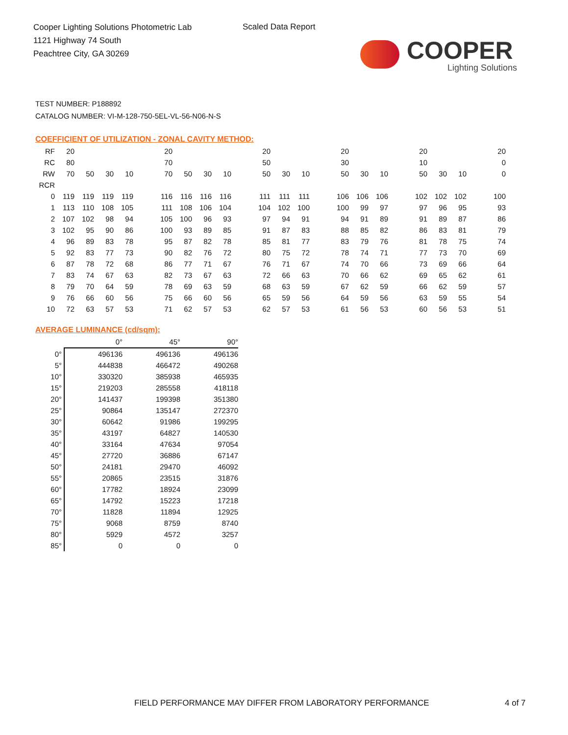Cooper Lighting Solutions Photometric Lab
1121 Highway 74 South
Peachtree City, GA 30269
Scaled Data Report
COOPER
Lighting Solutions
TEST NUMBER: P188892
CATALOG NUMBER: VI-M-128-750-5EL-VL-56-N06-N-S
COEFFICIENT OF UTILIZATION - ZONAL CAVITY METHOD:
| RF | 20 | | | | | 20 | | | | | 20 | | | | 20 | | | | 20 | | | | 20 |
| RC | 80 | | | | | 70 | | | | | 50 | | | | 30 | | | | 10 | | | | 0 |
| RW | 70 | 50 | 30 | 10 | | 70 | 50 | 30 | 10 | | 50 | 30 | 10 | | 50 | 30 | 10 | | 50 | 30 | 10 | | 0 |
| RCR | | | | | | | | | | | | | | | | | | | | | | | |
| 0 | 119 | 119 | 119 | 119 | | 116 | 116 | 116 | 116 | | 111 | 111 | 111 | | 106 | 106 | 106 | | 102 | 102 | 102 | | 100 |
| 1 | 113 | 110 | 108 | 105 | | 111 | 108 | 106 | 104 | | 104 | 102 | 100 | | 100 | 99 | 97 | | 97 | 96 | 95 | | 93 |
| 2 | 107 | 102 | 98 | 94 | | 105 | 100 | 96 | 93 | | 97 | 94 | 91 | | 94 | 91 | 89 | | 91 | 89 | 87 | | 86 |
| 3 | 102 | 95 | 90 | 86 | | 100 | 93 | 89 | 85 | | 91 | 87 | 83 | | 88 | 85 | 82 | | 86 | 83 | 81 | | 79 |
| 4 | 96 | 89 | 83 | 78 | | 95 | 87 | 82 | 78 | | 85 | 81 | 77 | | 83 | 79 | 76 | | 81 | 78 | 75 | | 74 |
| 5 | 92 | 83 | 77 | 73 | | 90 | 82 | 76 | 72 | | 80 | 75 | 72 | | 78 | 74 | 71 | | 77 | 73 | 70 | | 69 |
| 6 | 87 | 78 | 72 | 68 | | 86 | 77 | 71 | 67 | | 76 | 71 | 67 | | 74 | 70 | 66 | | 73 | 69 | 66 | | 64 |
| 7 | 83 | 74 | 67 | 63 | | 82 | 73 | 67 | 63 | | 72 | 66 | 63 | | 70 | 66 | 62 | | 69 | 65 | 62 | | 61 |
| 8 | 79 | 70 | 64 | 59 | | 78 | 69 | 63 | 59 | | 68 | 63 | 59 | | 67 | 62 | 59 | | 66 | 62 | 59 | | 57 |
| 9 | 76 | 66 | 60 | 56 | | 75 | 66 | 60 | 56 | | 65 | 59 | 56 | | 64 | 59 | 56 | | 63 | 59 | 55 | | 54 |
| 10 | 72 | 63 | 57 | 53 | | 71 | 62 | 57 | 53 | | 62 | 57 | 53 | | 61 | 56 | 53 | | 60 | 56 | 53 | | 51 |
AVERAGE LUMINANCE (cd/sqm):
| | 0° | 45° | 90° |
| --- | --- | --- | --- |
| 0° | 496136 | 496136 | 496136 |
| 5° | 444838 | 466472 | 490268 |
| 10° | 330320 | 385938 | 465935 |
| 15° | 219203 | 285558 | 418118 |
| 20° | 141437 | 199398 | 351380 |
| 25° | 90864 | 135147 | 272370 |
| 30° | 60642 | 91986 | 199295 |
| 35° | 43197 | 64827 | 140530 |
| 40° | 33164 | 47634 | 97054 |
| 45° | 27720 | 36886 | 67147 |
| 50° | 24181 | 29470 | 46092 |
| 55° | 20865 | 23515 | 31876 |
| 60° | 17782 | 18924 | 23099 |
| 65° | 14792 | 15223 | 17218 |
| 70° | 11828 | 11894 | 12925 |
| 75° | 9068 | 8759 | 8740 |
| 80° | 5929 | 4572 | 3257 |
| 85° | 0 | 0 | 0 |
FIELD PERFORMANCE MAY DIFFER FROM LABORATORY PERFORMANCE
4 of 7